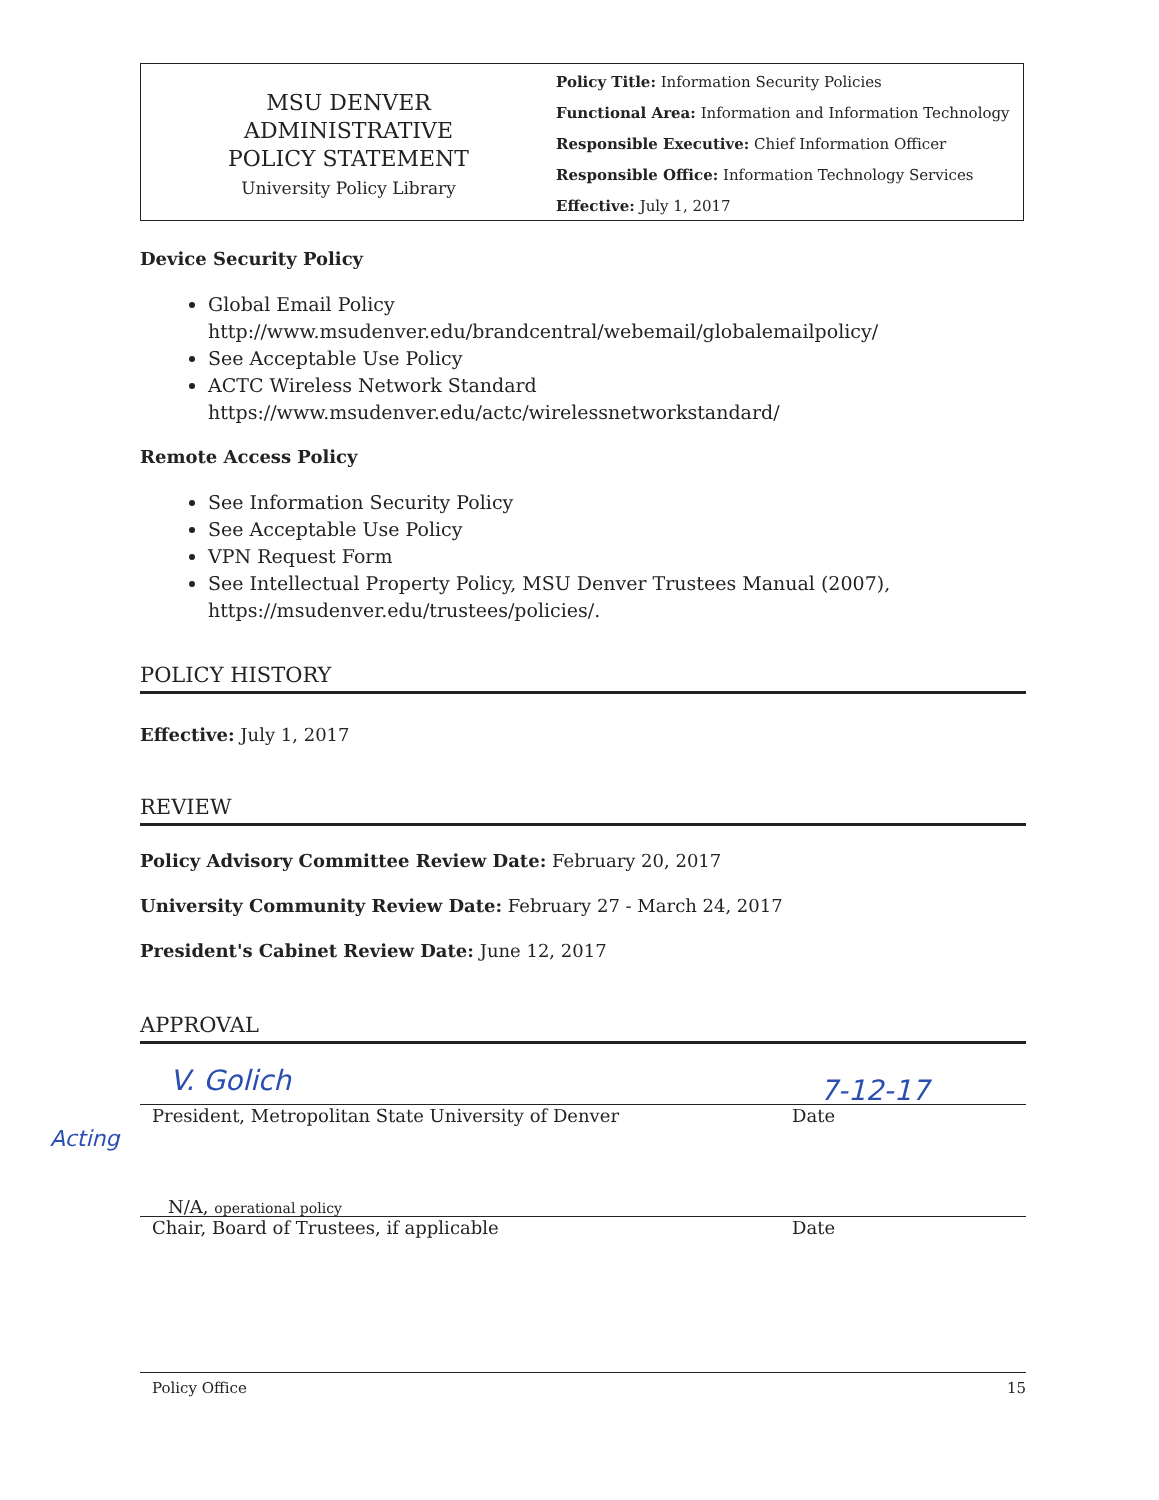MSU DENVER
ADMINISTRATIVE
POLICY STATEMENT
University Policy Library
Policy Title: Information Security Policies
Functional Area: Information and Information Technology
Responsible Executive: Chief Information Officer
Responsible Office: Information Technology Services
Effective: July 1, 2017
Device Security Policy
Global Email Policy
http://www.msudenver.edu/brandcentral/webemail/globalemailpolicy/
See Acceptable Use Policy
ACTC Wireless Network Standard
https://www.msudenver.edu/actc/wirelessnetworkstandard/
Remote Access Policy
See Information Security Policy
See Acceptable Use Policy
VPN Request Form
See Intellectual Property Policy, MSU Denver Trustees Manual (2007), https://msudenver.edu/trustees/policies/.
POLICY HISTORY
Effective: July 1, 2017
REVIEW
Policy Advisory Committee Review Date: February 20, 2017
University Community Review Date: February 27 - March 24, 2017
President's Cabinet Review Date: June 12, 2017
APPROVAL
V. Golich 7-12-17
President, Metropolitan State University of Denver Date
Acting
N/A, operational policy
Chair, Board of Trustees, if applicable Date
Policy Office 15